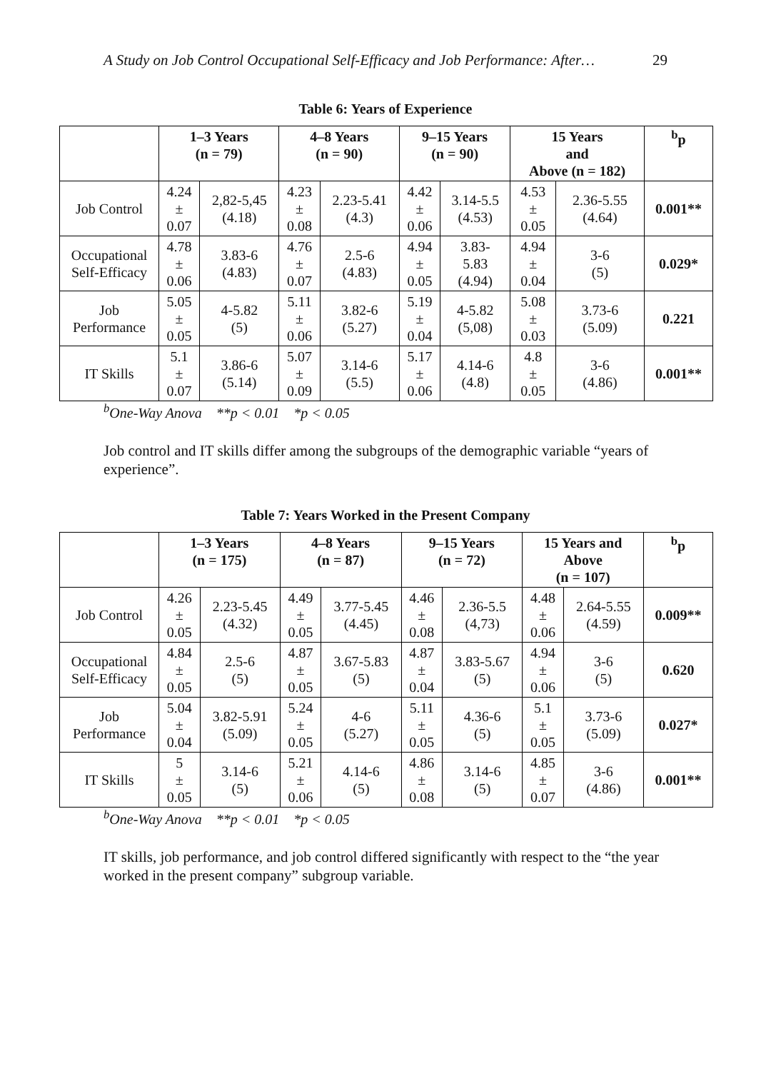A Study on Job Control Occupational Self-Efficacy and Job Performance: After… 29
Table 6: Years of Experience
| | 1–3 Years (n = 79) | | 4–8 Years (n = 90) | | 9–15 Years (n = 90) | | 15 Years and Above (n = 182) | | <sup>b</sup> p |
| --- | --- | --- | --- | --- | --- | --- | --- | --- | --- |
| Job Control | 4.24 ± 0.07 | 2,82-5,45 (4.18) | 4.23 ± 0.08 | 2.23-5.41 (4.3) | 4.42 ± 0.06 | 3.14-5.5 (4.53) | 4.53 ± 0.05 | 2.36-5.55 (4.64) | 0.001** |
| Occupational Self-Efficacy | 4.78 ± 0.06 | 3.83-6 (4.83) | 4.76 ± 0.07 | 2.5-6 (4.83) | 4.94 ± 0.05 | 3.83- 5.83 (4.94) | 4.94 ± 0.04 | 3-6 (5) | 0.029* |
| Job Performance | 5.05 ± 0.05 | 4-5.82 (5) | 5.11 ± 0.06 | 3.82-6 (5.27) | 5.19 ± 0.04 | 4-5.82 (5,08) | 5.08 ± 0.03 | 3.73-6 (5.09) | 0.221 |
| IT Skills | 5.1 ± 0.07 | 3.86-6 (5.14) | 5.07 ± 0.09 | 3.14-6 (5.5) | 5.17 ± 0.06 | 4.14-6 (4.8) | 4.8 ± 0.05 | 3-6 (4.86) | 0.001** |
<sup>b</sup> One-Way Anova **p < 0.01 *p < 0.05
Job control and IT skills differ among the subgroups of the demographic variable “years of experience”.
Table 7: Years Worked in the Present Company
| | 1–3 Years (n = 175) | | 4–8 Years (n = 87) | | 9–15 Years (n = 72) | | 15 Years and Above (n = 107) | | <sup>b</sup> p |
| --- | --- | --- | --- | --- | --- | --- | --- | --- | --- |
| Job Control | 4.26 ± 0.05 | 2.23-5.45 (4.32) | 4.49 ± 0.05 | 3.77-5.45 (4.45) | 4.46 ± 0.08 | 2.36-5.5 (4,73) | 4.48 ± 0.06 | 2.64-5.55 (4.59) | 0.009** |
| Occupational Self-Efficacy | 4.84 ± 0.05 | 2.5-6 (5) | 4.87 ± 0.05 | 3.67-5.83 (5) | 4.87 ± 0.04 | 3.83-5.67 (5) | 4.94 ± 0.06 | 3-6 (5) | 0.620 |
| Job Performance | 5.04 ± 0.04 | 3.82-5.91 (5.09) | 5.24 ± 0.05 | 4-6 (5.27) | 5.11 ± 0.05 | 4.36-6 (5) | 5.1 ± 0.05 | 3.73-6 (5.09) | 0.027* |
| IT Skills | 5 ± 0.05 | 3.14-6 (5) | 5.21 ± 0.06 | 4.14-6 (5) | 4.86 ± 0.08 | 3.14-6 (5) | 4.85 ± 0.07 | 3-6 (4.86) | 0.001** |
<sup>b</sup> One-Way Anova **p < 0.01 *p < 0.05
IT skills, job performance, and job control differed significantly with respect to the “the year worked in the present company” subgroup variable.